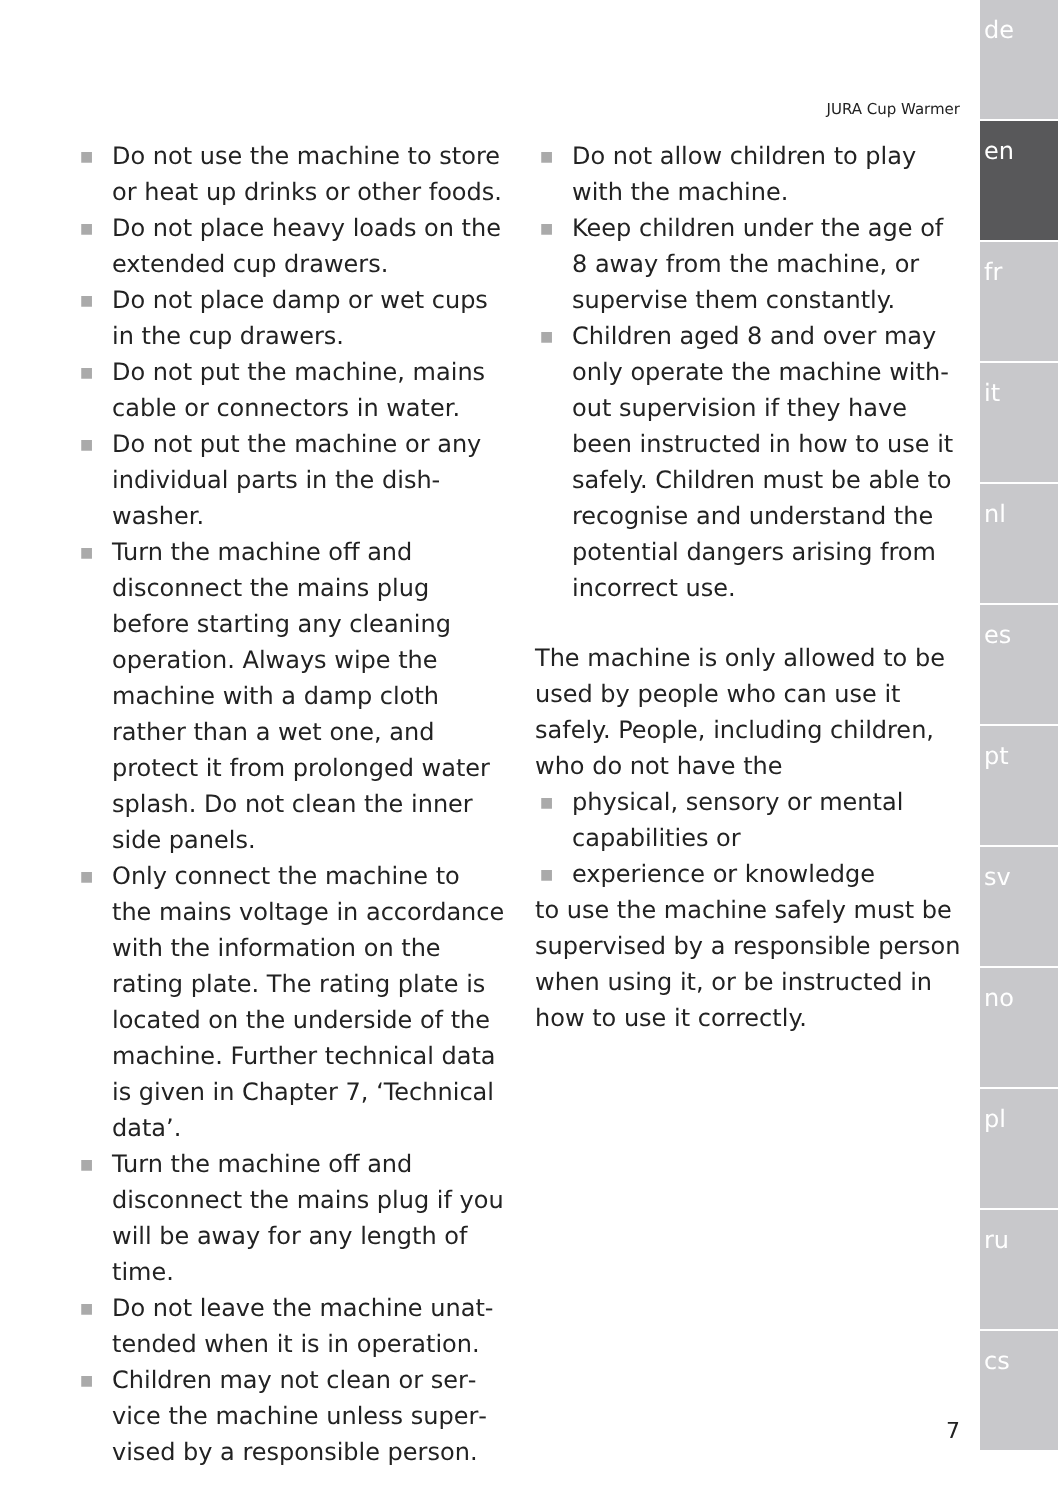JURA Cup Warmer
■ Do not use the machine to store or heat up drinks or other foods.
■ Do not place heavy loads on the extended cup drawers.
■ Do not place damp or wet cups in the cup drawers.
■ Do not put the machine, mains cable or connectors in water.
■ Do not put the machine or any individual parts in the dish­washer.
■ Turn the machine off and discon­nect the mains plug before starting any cleaning operation. Always wipe the machine with a damp cloth rather than a wet one, and protect it from pro­longed water splash. Do not clean the inner side panels.
■ Only connect the machine to the mains voltage in accordance with the information on the rating plate. The rating plate is located on the underside of the machine. Further technical data is given in Chapter 7, ‘Technical data’.
■ Turn the machine off and discon­nect the mains plug if you will be away for any length of time.
■ Do not leave the machine unat­tended when it is in operation.
■ Children may not clean or ser­vice the machine unless super­vised by a responsible person.
■ Do not allow children to play with the machine.
■ Keep children under the age of 8 away from the machine, or supervise them constantly.
■ Children aged 8 and over may only operate the machine with­out supervision if they have been instructed in how to use it safely. Children must be able to recog­nise and understand the poten­tial dangers arising from incor­rect use.
The machine is only allowed to be used by people who can use it safely. People, including children, who do not have the
■ physical, sensory or mental capabilities or
■ experience or knowledge
to use the machine safely must be supervised by a responsible person when using it, or be instructed in how to use it correctly.
7
de
en
fr
it
nl
es
pt
sv
no
pl
ru
cs